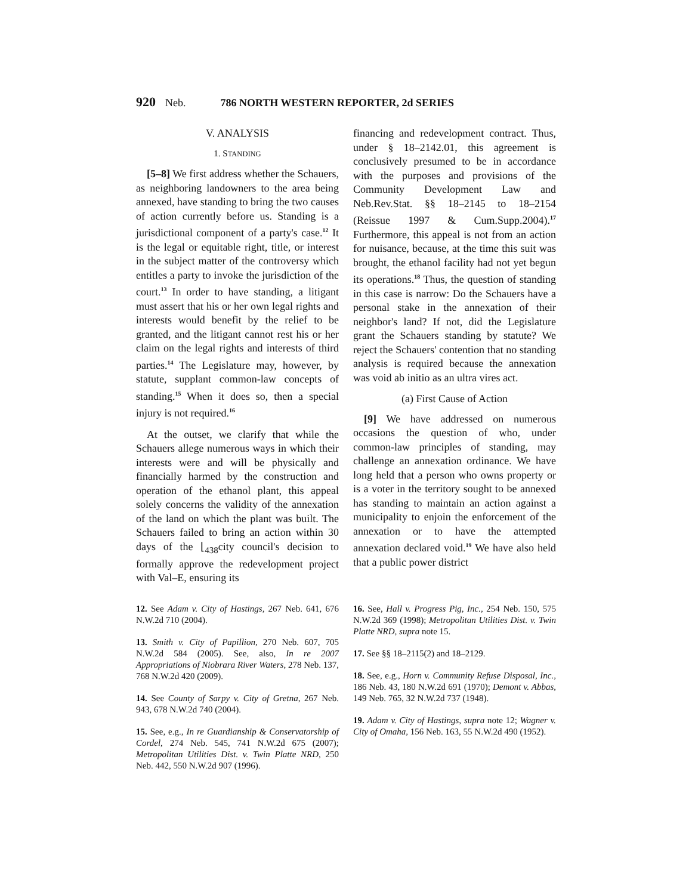920 Neb. 786 NORTH WESTERN REPORTER, 2d SERIES
V. ANALYSIS
1. STANDING
[5–8] We first address whether the Schauers, as neighboring landowners to the area being annexed, have standing to bring the two causes of action currently before us. Standing is a jurisdictional component of a party's case.<sup>12</sup> It is the legal or equitable right, title, or interest in the subject matter of the controversy which entitles a party to invoke the jurisdiction of the court.<sup>13</sup> In order to have standing, a litigant must assert that his or her own legal rights and interests would benefit by the relief to be granted, and the litigant cannot rest his or her claim on the legal rights and interests of third parties.<sup>14</sup> The Legislature may, however, by statute, supplant common-law concepts of standing.<sup>15</sup> When it does so, then a special injury is not required.<sup>16</sup>
At the outset, we clarify that while the Schauers allege numerous ways in which their interests were and will be physically and financially harmed by the construction and operation of the ethanol plant, this appeal solely concerns the validity of the annexation of the land on which the plant was built. The Schauers failed to bring an action within 30 days of the ⌊<sub>438</sub>city council's decision to formally approve the redevelopment project with Val–E, ensuring its
financing and redevelopment contract. Thus, under § 18–2142.01, this agreement is conclusively presumed to be in accordance with the purposes and provisions of the Community Development Law and Neb.Rev.Stat. §§ 18–2145 to 18–2154 (Reissue 1997 & Cum.Supp.2004).<sup>17</sup> Furthermore, this appeal is not from an action for nuisance, because, at the time this suit was brought, the ethanol facility had not yet begun its operations.<sup>18</sup> Thus, the question of standing in this case is narrow: Do the Schauers have a personal stake in the annexation of their neighbor's land? If not, did the Legislature grant the Schauers standing by statute? We reject the Schauers' contention that no standing analysis is required because the annexation was void ab initio as an ultra vires act.
(a) First Cause of Action
[9] We have addressed on numerous occasions the question of who, under common-law principles of standing, may challenge an annexation ordinance. We have long held that a person who owns property or is a voter in the territory sought to be annexed has standing to maintain an action against a municipality to enjoin the enforcement of the annexation or to have the attempted annexation declared void.<sup>19</sup> We have also held that a public power district
12. See Adam v. City of Hastings, 267 Neb. 641, 676 N.W.2d 710 (2004).
13. Smith v. City of Papillion, 270 Neb. 607, 705 N.W.2d 584 (2005). See, also, In re 2007 Appropriations of Niobrara River Waters, 278 Neb. 137, 768 N.W.2d 420 (2009).
14. See County of Sarpy v. City of Gretna, 267 Neb. 943, 678 N.W.2d 740 (2004).
15. See, e.g., In re Guardianship & Conservatorship of Cordel, 274 Neb. 545, 741 N.W.2d 675 (2007); Metropolitan Utilities Dist. v. Twin Platte NRD, 250 Neb. 442, 550 N.W.2d 907 (1996).
16. See, Hall v. Progress Pig, Inc., 254 Neb. 150, 575 N.W.2d 369 (1998); Metropolitan Utilities Dist. v. Twin Platte NRD, supra note 15.
17. See §§ 18–2115(2) and 18–2129.
18. See, e.g., Horn v. Community Refuse Disposal, Inc., 186 Neb. 43, 180 N.W.2d 691 (1970); Demont v. Abbas, 149 Neb. 765, 32 N.W.2d 737 (1948).
19. Adam v. City of Hastings, supra note 12; Wagner v. City of Omaha, 156 Neb. 163, 55 N.W.2d 490 (1952).